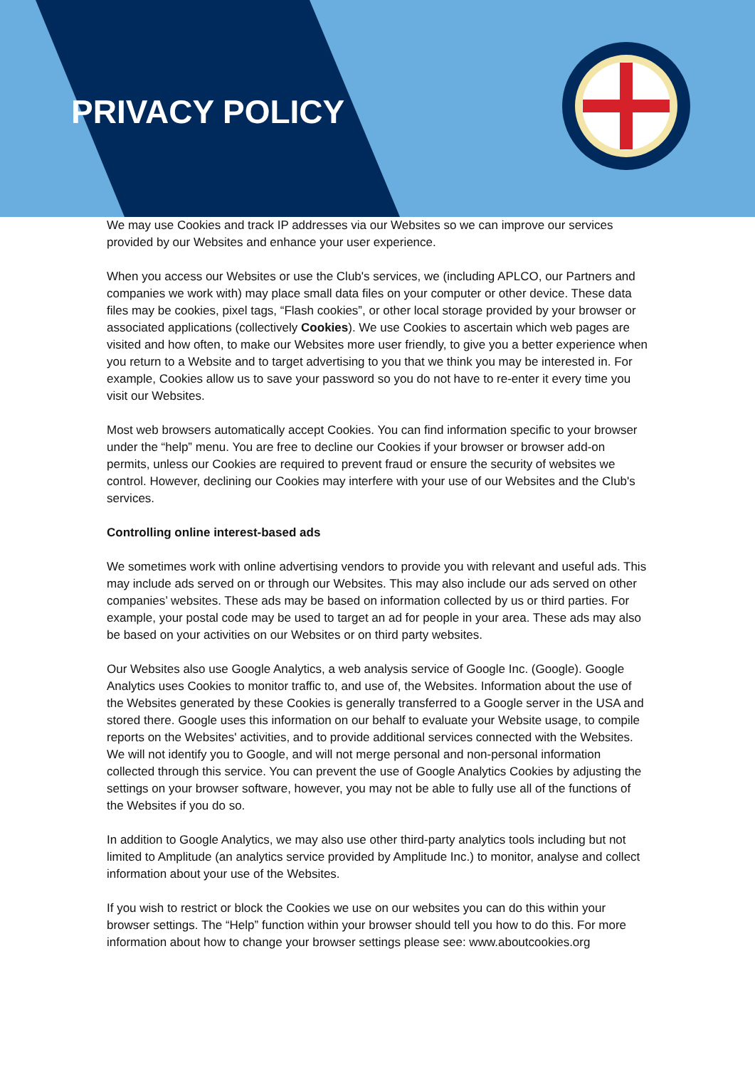PRIVACY POLICY
We may use Cookies and track IP addresses via our Websites so we can improve our services provided by our Websites and enhance your user experience.
When you access our Websites or use the Club's services, we (including APLCO, our Partners and companies we work with) may place small data files on your computer or other device. These data files may be cookies, pixel tags, “Flash cookies”, or other local storage provided by your browser or associated applications (collectively Cookies). We use Cookies to ascertain which web pages are visited and how often, to make our Websites more user friendly, to give you a better experience when you return to a Website and to target advertising to you that we think you may be interested in. For example, Cookies allow us to save your password so you do not have to re-enter it every time you visit our Websites.
Most web browsers automatically accept Cookies. You can find information specific to your browser under the “help” menu. You are free to decline our Cookies if your browser or browser add-on permits, unless our Cookies are required to prevent fraud or ensure the security of websites we control. However, declining our Cookies may interfere with your use of our Websites and the Club's services.
Controlling online interest-based ads
We sometimes work with online advertising vendors to provide you with relevant and useful ads. This may include ads served on or through our Websites. This may also include our ads served on other companies’ websites. These ads may be based on information collected by us or third parties. For example, your postal code may be used to target an ad for people in your area. These ads may also be based on your activities on our Websites or on third party websites.
Our Websites also use Google Analytics, a web analysis service of Google Inc. (Google). Google Analytics uses Cookies to monitor traffic to, and use of, the Websites. Information about the use of the Websites generated by these Cookies is generally transferred to a Google server in the USA and stored there. Google uses this information on our behalf to evaluate your Website usage, to compile reports on the Websites' activities, and to provide additional services connected with the Websites. We will not identify you to Google, and will not merge personal and non-personal information collected through this service. You can prevent the use of Google Analytics Cookies by adjusting the settings on your browser software, however, you may not be able to fully use all of the functions of the Websites if you do so.
In addition to Google Analytics, we may also use other third-party analytics tools including but not limited to Amplitude (an analytics service provided by Amplitude Inc.) to monitor, analyse and collect information about your use of the Websites.
If you wish to restrict or block the Cookies we use on our websites you can do this within your browser settings. The “Help” function within your browser should tell you how to do this. For more information about how to change your browser settings please see: www.aboutcookies.org